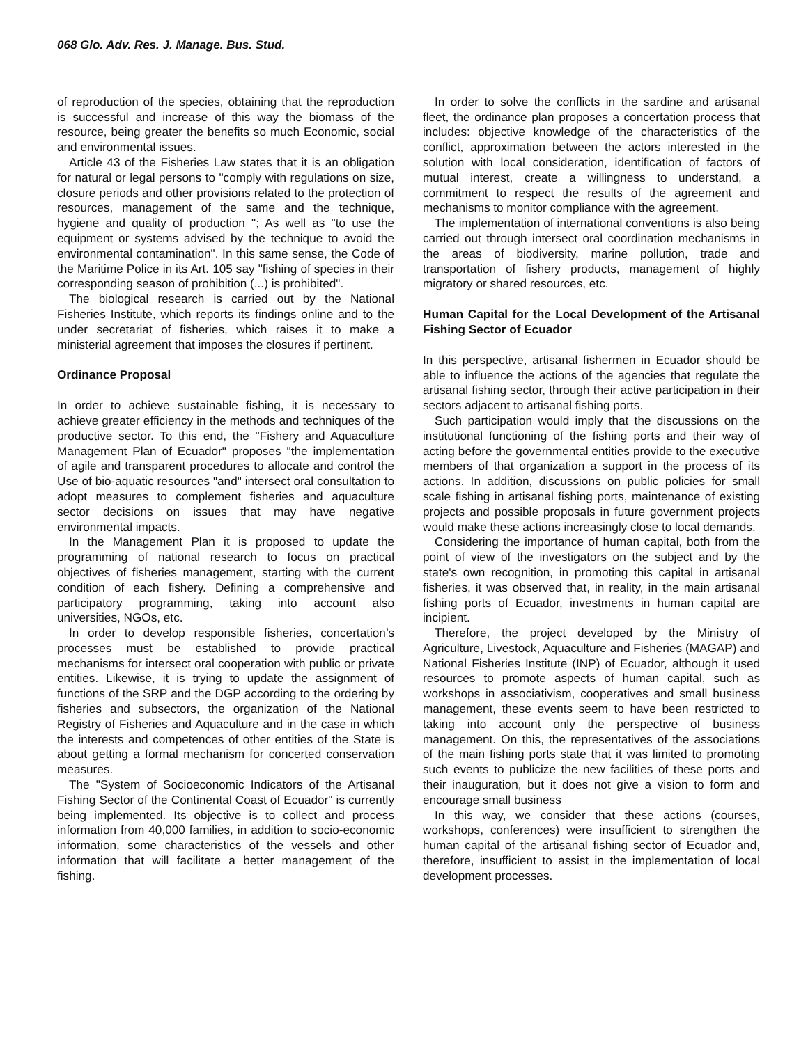068 Glo. Adv. Res. J. Manage. Bus. Stud.
of reproduction of the species, obtaining that the reproduction is successful and increase of this way the biomass of the resource, being greater the benefits so much Economic, social and environmental issues.
Article 43 of the Fisheries Law states that it is an obligation for natural or legal persons to "comply with regulations on size, closure periods and other provisions related to the protection of resources, management of the same and the technique, hygiene and quality of production "; As well as "to use the equipment or systems advised by the technique to avoid the environmental contamination". In this same sense, the Code of the Maritime Police in its Art. 105 say "fishing of species in their corresponding season of prohibition (...) is prohibited".
The biological research is carried out by the National Fisheries Institute, which reports its findings online and to the under secretariat of fisheries, which raises it to make a ministerial agreement that imposes the closures if pertinent.
Ordinance Proposal
In order to achieve sustainable fishing, it is necessary to achieve greater efficiency in the methods and techniques of the productive sector. To this end, the "Fishery and Aquaculture Management Plan of Ecuador" proposes "the implementation of agile and transparent procedures to allocate and control the Use of bio-aquatic resources "and" intersect oral consultation to adopt measures to complement fisheries and aquaculture sector decisions on issues that may have negative environmental impacts.
In the Management Plan it is proposed to update the programming of national research to focus on practical objectives of fisheries management, starting with the current condition of each fishery. Defining a comprehensive and participatory programming, taking into account also universities, NGOs, etc.
In order to develop responsible fisheries, concertation’s processes must be established to provide practical mechanisms for intersect oral cooperation with public or private entities. Likewise, it is trying to update the assignment of functions of the SRP and the DGP according to the ordering by fisheries and subsectors, the organization of the National Registry of Fisheries and Aquaculture and in the case in which the interests and competences of other entities of the State is about getting a formal mechanism for concerted conservation measures.
The "System of Socioeconomic Indicators of the Artisanal Fishing Sector of the Continental Coast of Ecuador" is currently being implemented. Its objective is to collect and process information from 40,000 families, in addition to socio-economic information, some characteristics of the vessels and other information that will facilitate a better management of the fishing.
In order to solve the conflicts in the sardine and artisanal fleet, the ordinance plan proposes a concertation process that includes: objective knowledge of the characteristics of the conflict, approximation between the actors interested in the solution with local consideration, identification of factors of mutual interest, create a willingness to understand, a commitment to respect the results of the agreement and mechanisms to monitor compliance with the agreement.
The implementation of international conventions is also being carried out through intersect oral coordination mechanisms in the areas of biodiversity, marine pollution, trade and transportation of fishery products, management of highly migratory or shared resources, etc.
Human Capital for the Local Development of the Artisanal Fishing Sector of Ecuador
In this perspective, artisanal fishermen in Ecuador should be able to influence the actions of the agencies that regulate the artisanal fishing sector, through their active participation in their sectors adjacent to artisanal fishing ports.
Such participation would imply that the discussions on the institutional functioning of the fishing ports and their way of acting before the governmental entities provide to the executive members of that organization a support in the process of its actions. In addition, discussions on public policies for small scale fishing in artisanal fishing ports, maintenance of existing projects and possible proposals in future government projects would make these actions increasingly close to local demands.
Considering the importance of human capital, both from the point of view of the investigators on the subject and by the state's own recognition, in promoting this capital in artisanal fisheries, it was observed that, in reality, in the main artisanal fishing ports of Ecuador, investments in human capital are incipient.
Therefore, the project developed by the Ministry of Agriculture, Livestock, Aquaculture and Fisheries (MAGAP) and National Fisheries Institute (INP) of Ecuador, although it used resources to promote aspects of human capital, such as workshops in associativism, cooperatives and small business management, these events seem to have been restricted to taking into account only the perspective of business management. On this, the representatives of the associations of the main fishing ports state that it was limited to promoting such events to publicize the new facilities of these ports and their inauguration, but it does not give a vision to form and encourage small business
In this way, we consider that these actions (courses, workshops, conferences) were insufficient to strengthen the human capital of the artisanal fishing sector of Ecuador and, therefore, insufficient to assist in the implementation of local development processes.